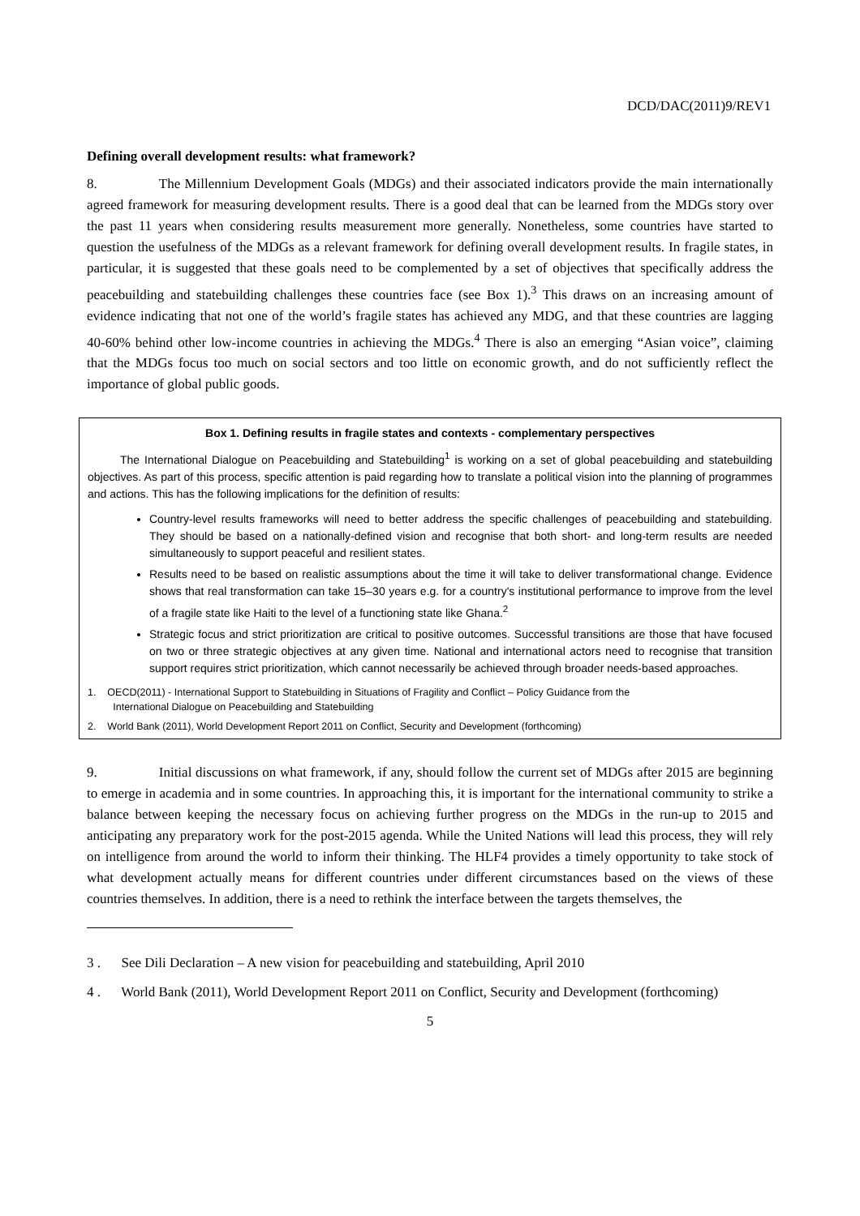DCD/DAC(2011)9/REV1
Defining overall development results: what framework?
8. The Millennium Development Goals (MDGs) and their associated indicators provide the main internationally agreed framework for measuring development results. There is a good deal that can be learned from the MDGs story over the past 11 years when considering results measurement more generally. Nonetheless, some countries have started to question the usefulness of the MDGs as a relevant framework for defining overall development results. In fragile states, in particular, it is suggested that these goals need to be complemented by a set of objectives that specifically address the peacebuilding and statebuilding challenges these countries face (see Box 1).<sup>3</sup> This draws on an increasing amount of evidence indicating that not one of the world’s fragile states has achieved any MDG, and that these countries are lagging 40-60% behind other low-income countries in achieving the MDGs.<sup>4</sup> There is also an emerging “Asian voice”, claiming that the MDGs focus too much on social sectors and too little on economic growth, and do not sufficiently reflect the importance of global public goods.
Box 1. Defining results in fragile states and contexts - complementary perspectives
The International Dialogue on Peacebuilding and Statebuilding<sup>1</sup> is working on a set of global peacebuilding and statebuilding objectives. As part of this process, specific attention is paid regarding how to translate a political vision into the planning of programmes and actions. This has the following implications for the definition of results:
Country-level results frameworks will need to better address the specific challenges of peacebuilding and statebuilding. They should be based on a nationally-defined vision and recognise that both short- and long-term results are needed simultaneously to support peaceful and resilient states.
Results need to be based on realistic assumptions about the time it will take to deliver transformational change. Evidence shows that real transformation can take 15–30 years e.g. for a country's institutional performance to improve from the level of a fragile state like Haiti to the level of a functioning state like Ghana.<sup>2</sup>
Strategic focus and strict prioritization are critical to positive outcomes. Successful transitions are those that have focused on two or three strategic objectives at any given time. National and international actors need to recognise that transition support requires strict prioritization, which cannot necessarily be achieved through broader needs-based approaches.
1. OECD(2011) - International Support to Statebuilding in Situations of Fragility and Conflict – Policy Guidance from the
International Dialogue on Peacebuilding and Statebuilding
2. World Bank (2011), World Development Report 2011 on Conflict, Security and Development (forthcoming)
9. Initial discussions on what framework, if any, should follow the current set of MDGs after 2015 are beginning to emerge in academia and in some countries. In approaching this, it is important for the international community to strike a balance between keeping the necessary focus on achieving further progress on the MDGs in the run-up to 2015 and anticipating any preparatory work for the post-2015 agenda. While the United Nations will lead this process, they will rely on intelligence from around the world to inform their thinking. The HLF4 provides a timely opportunity to take stock of what development actually means for different countries under different circumstances based on the views of these countries themselves. In addition, there is a need to rethink the interface between the targets themselves, the
3 . See Dili Declaration – A new vision for peacebuilding and statebuilding, April 2010
4 . World Bank (2011), World Development Report 2011 on Conflict, Security and Development (forthcoming)
5